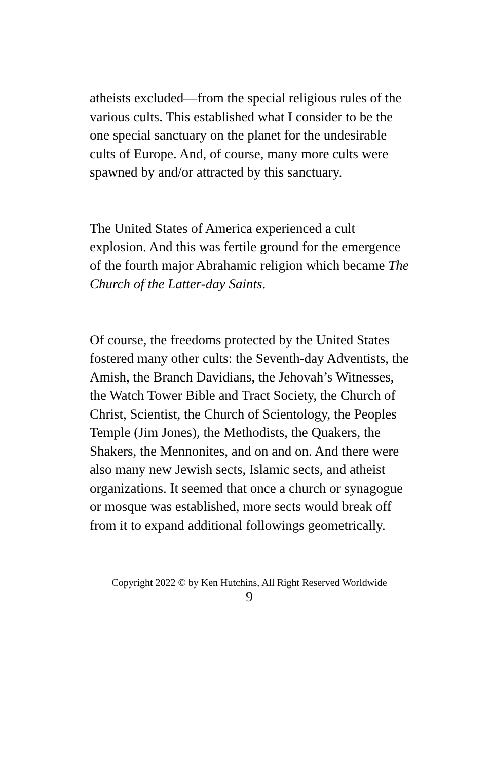atheists excluded—from the special religious rules of the various cults. This established what I consider to be the one special sanctuary on the planet for the undesirable cults of Europe. And, of course, many more cults were spawned by and/or attracted by this sanctuary.
The United States of America experienced a cult explosion. And this was fertile ground for the emergence of the fourth major Abrahamic religion which became The Church of the Latter-day Saints.
Of course, the freedoms protected by the United States fostered many other cults: the Seventh-day Adventists, the Amish, the Branch Davidians, the Jehovah’s Witnesses, the Watch Tower Bible and Tract Society, the Church of Christ, Scientist, the Church of Scientology, the Peoples Temple (Jim Jones), the Methodists, the Quakers, the Shakers, the Mennonites, and on and on. And there were also many new Jewish sects, Islamic sects, and atheist organizations. It seemed that once a church or synagogue or mosque was established, more sects would break off from it to expand additional followings geometrically.
Copyright 2022 © by Ken Hutchins, All Right Reserved Worldwide
9